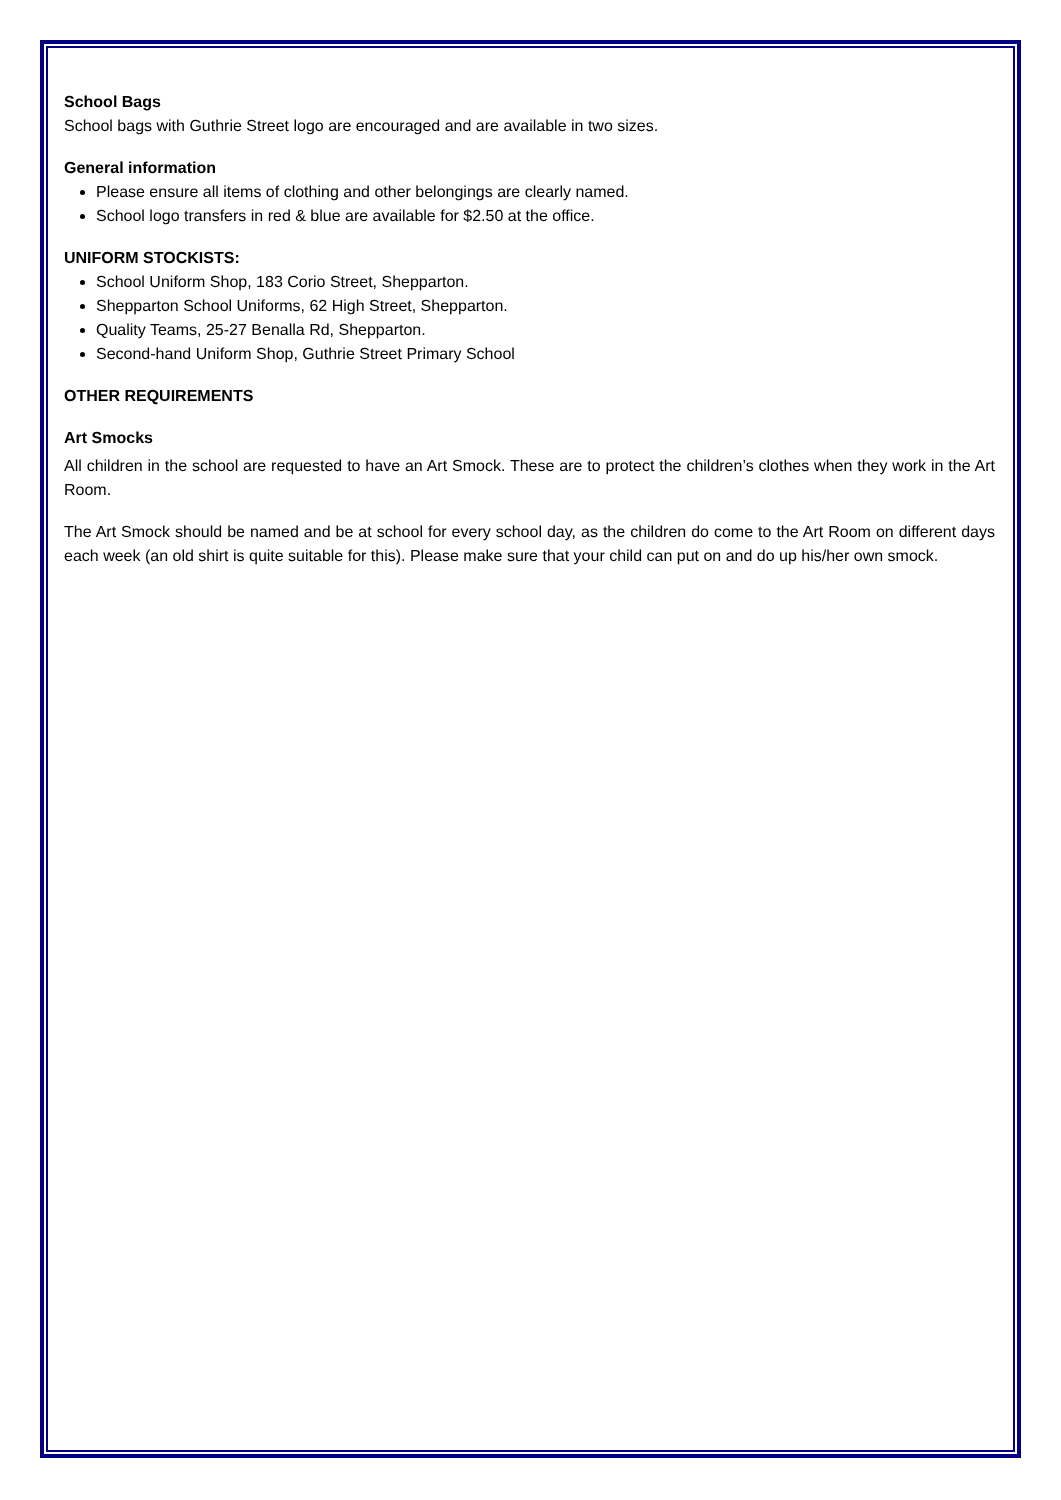School Bags
School bags with Guthrie Street logo are encouraged and are available in two sizes.
General information
Please ensure all items of clothing and other belongings are clearly named.
School logo transfers in red & blue are available for $2.50 at the office.
UNIFORM STOCKISTS:
School Uniform Shop, 183 Corio Street, Shepparton.
Shepparton School Uniforms, 62 High Street, Shepparton.
Quality Teams, 25-27 Benalla Rd, Shepparton.
Second-hand Uniform Shop, Guthrie Street Primary School
OTHER REQUIREMENTS
Art Smocks
All children in the school are requested to have an Art Smock. These are to protect the children’s clothes when they work in the Art Room.
The Art Smock should be named and be at school for every school day, as the children do come to the Art Room on different days each week (an old shirt is quite suitable for this). Please make sure that your child can put on and do up his/her own smock.